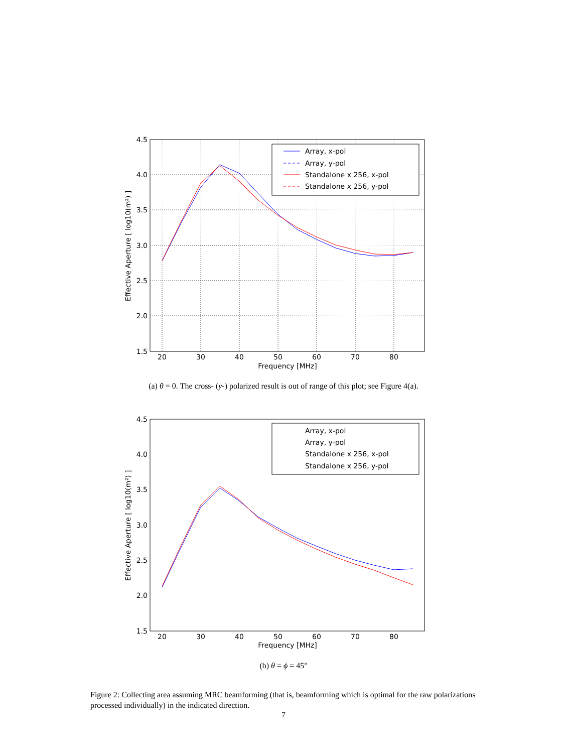4.5
4.0
3.5
3.0
2.5
2.0
1.5
20
30
40
50
60
70
80
Frequency [MHz]
Effective Aperture [ log10(m²) ]
Array, x-pol
Array, y-pol
Standalone x 256, x-pol
Standalone x 256, y-pol
(a) θ = 0. The cross- (y-) polarized result is out of range of this plot; see Figure 4(a).
4.5
4.0
3.5
3.0
2.5
2.0
1.5
20
30
40
50
60
70
80
Frequency [MHz]
Effective Aperture [ log10(m²) ]
Array, x-pol
Array, y-pol
Standalone x 256, x-pol
Standalone x 256, y-pol
(b) θ = ϕ = 45°
Figure 2: Collecting area assuming MRC beamforming (that is, beamforming which is optimal for the raw polarizations processed individually) in the indicated direction.
7